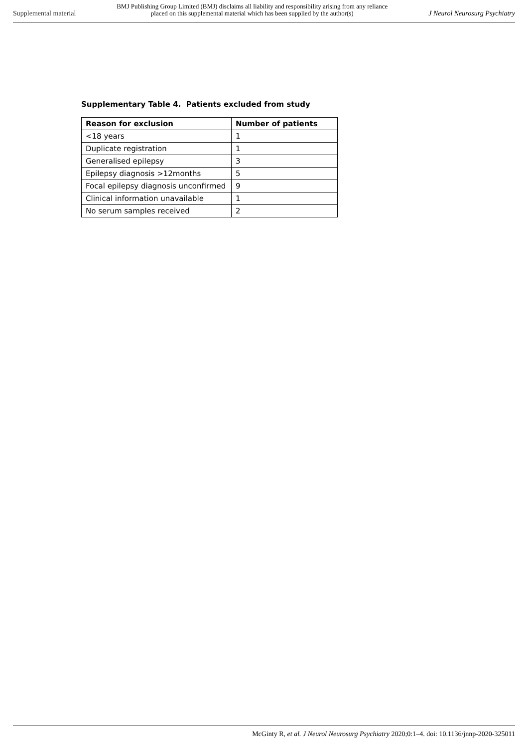Supplemental material
BMJ Publishing Group Limited (BMJ) disclaims all liability and responsibility arising from any reliance
placed on this supplemental material which has been supplied by the author(s)
J Neurol Neurosurg Psychiatry
Supplementary Table 4. Patients excluded from study
| Reason for exclusion | Number of patients |
| --- | --- |
| <18 years | 1 |
| Duplicate registration | 1 |
| Generalised epilepsy | 3 |
| Epilepsy diagnosis >12months | 5 |
| Focal epilepsy diagnosis unconfirmed | 9 |
| Clinical information unavailable | 1 |
| No serum samples received | 2 |
McGinty R, et al. J Neurol Neurosurg Psychiatry 2020;0:1–4. doi: 10.1136/jnnp-2020-325011